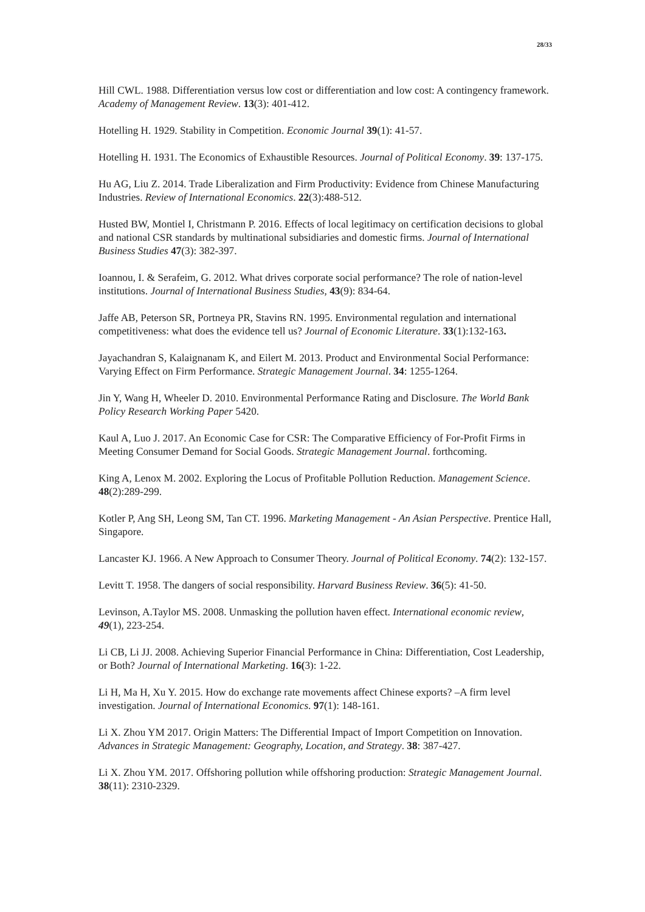28/33
Hill CWL. 1988. Differentiation versus low cost or differentiation and low cost: A contingency framework. Academy of Management Review. 13(3): 401-412.
Hotelling H. 1929. Stability in Competition. Economic Journal 39(1): 41-57.
Hotelling H. 1931. The Economics of Exhaustible Resources. Journal of Political Economy. 39: 137-175.
Hu AG, Liu Z. 2014. Trade Liberalization and Firm Productivity: Evidence from Chinese Manufacturing Industries. Review of International Economics. 22(3):488-512.
Husted BW, Montiel I, Christmann P. 2016. Effects of local legitimacy on certification decisions to global and national CSR standards by multinational subsidiaries and domestic firms. Journal of International Business Studies 47(3): 382-397.
Ioannou, I. & Serafeim, G. 2012. What drives corporate social performance? The role of nation-level institutions. Journal of International Business Studies, 43(9): 834-64.
Jaffe AB, Peterson SR, Portneya PR, Stavins RN. 1995. Environmental regulation and international competitiveness: what does the evidence tell us? Journal of Economic Literature. 33(1):132-163.
Jayachandran S, Kalaignanam K, and Eilert M. 2013. Product and Environmental Social Performance: Varying Effect on Firm Performance. Strategic Management Journal. 34: 1255-1264.
Jin Y, Wang H, Wheeler D. 2010. Environmental Performance Rating and Disclosure. The World Bank Policy Research Working Paper 5420.
Kaul A, Luo J. 2017. An Economic Case for CSR: The Comparative Efficiency of For-Profit Firms in Meeting Consumer Demand for Social Goods. Strategic Management Journal. forthcoming.
King A, Lenox M. 2002. Exploring the Locus of Profitable Pollution Reduction. Management Science. 48(2):289-299.
Kotler P, Ang SH, Leong SM, Tan CT. 1996. Marketing Management - An Asian Perspective. Prentice Hall, Singapore.
Lancaster KJ. 1966. A New Approach to Consumer Theory. Journal of Political Economy. 74(2): 132-157.
Levitt T. 1958. The dangers of social responsibility. Harvard Business Review. 36(5): 41-50.
Levinson, A.Taylor MS. 2008. Unmasking the pollution haven effect. International economic review, 49(1), 223-254.
Li CB, Li JJ. 2008. Achieving Superior Financial Performance in China: Differentiation, Cost Leadership, or Both? Journal of International Marketing. 16(3): 1-22.
Li H, Ma H, Xu Y. 2015. How do exchange rate movements affect Chinese exports? –A firm level investigation. Journal of International Economics. 97(1): 148-161.
Li X. Zhou YM 2017. Origin Matters: The Differential Impact of Import Competition on Innovation. Advances in Strategic Management: Geography, Location, and Strategy. 38: 387-427.
Li X. Zhou YM. 2017. Offshoring pollution while offshoring production: Strategic Management Journal. 38(11): 2310-2329.